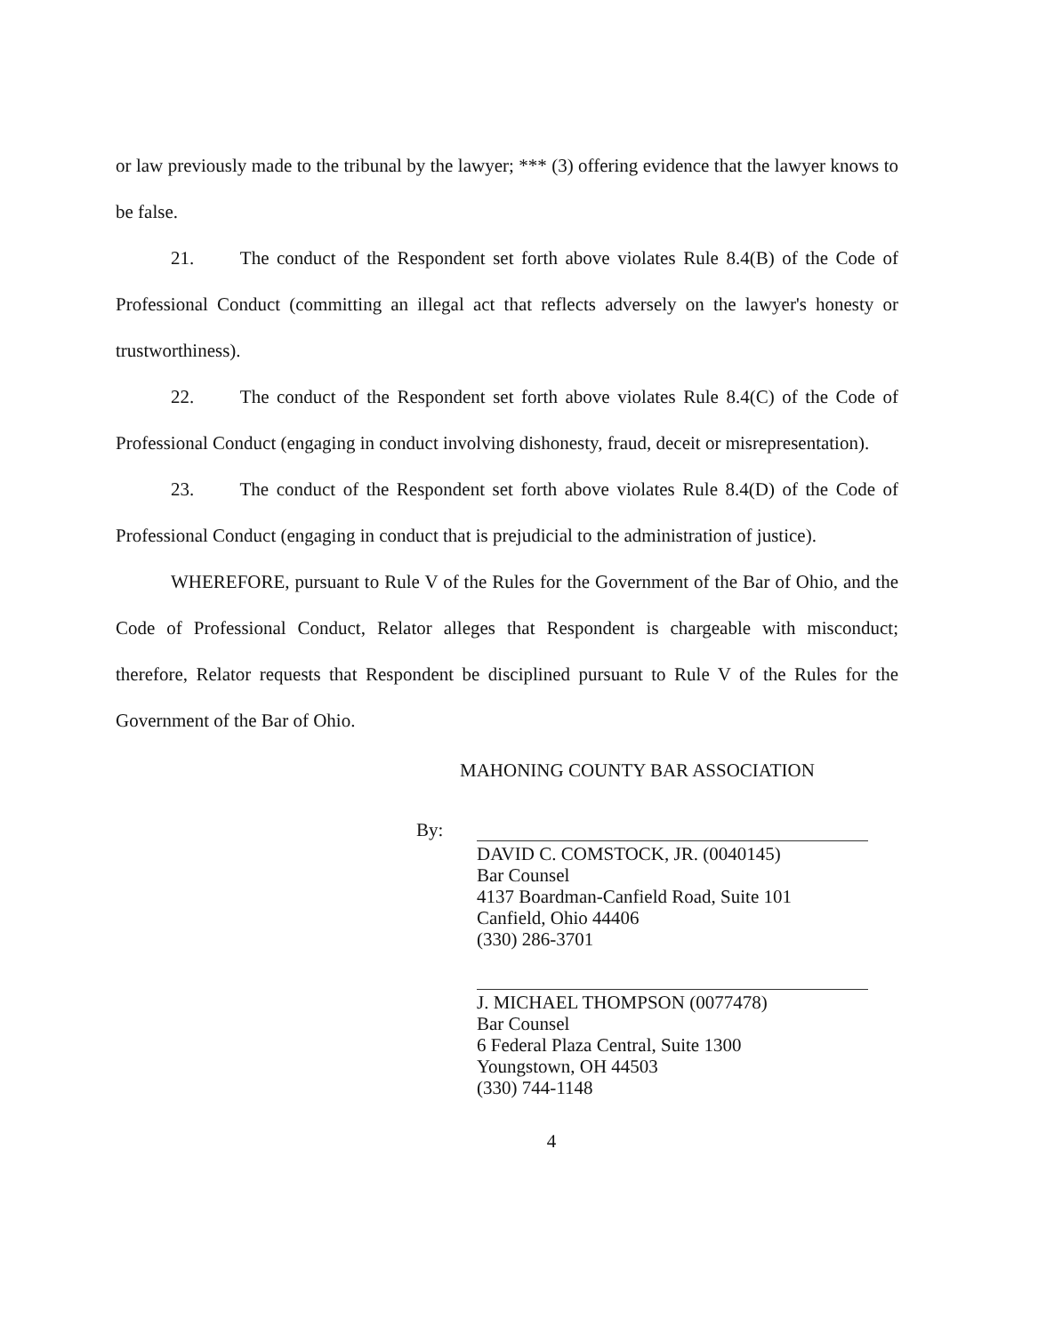or law previously made to the tribunal by the lawyer; *** (3) offering evidence that the lawyer knows to be false.
21. The conduct of the Respondent set forth above violates Rule 8.4(B) of the Code of Professional Conduct (committing an illegal act that reflects adversely on the lawyer's honesty or trustworthiness).
22. The conduct of the Respondent set forth above violates Rule 8.4(C) of the Code of Professional Conduct (engaging in conduct involving dishonesty, fraud, deceit or misrepresentation).
23. The conduct of the Respondent set forth above violates Rule 8.4(D) of the Code of Professional Conduct (engaging in conduct that is prejudicial to the administration of justice).
WHEREFORE, pursuant to Rule V of the Rules for the Government of the Bar of Ohio, and the Code of Professional Conduct, Relator alleges that Respondent is chargeable with misconduct; therefore, Relator requests that Respondent be disciplined pursuant to Rule V of the Rules for the Government of the Bar of Ohio.
MAHONING COUNTY BAR ASSOCIATION
By:
DAVID C. COMSTOCK, JR. (0040145)
Bar Counsel
4137 Boardman-Canfield Road, Suite 101
Canfield, Ohio 44406
(330) 286-3701
J. MICHAEL THOMPSON (0077478)
Bar Counsel
6 Federal Plaza Central, Suite 1300
Youngstown, OH 44503
(330) 744-1148
4